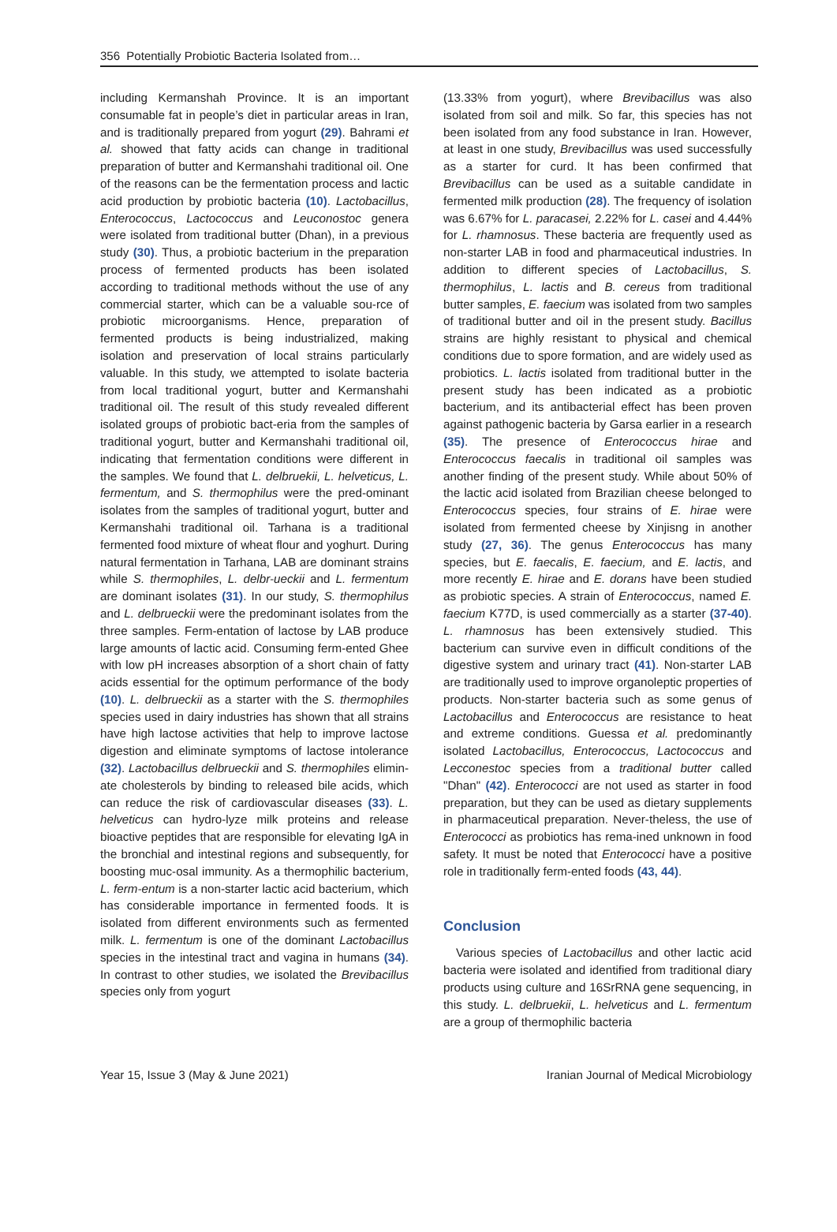356 Potentially Probiotic Bacteria Isolated from…
including Kermanshah Province. It is an important consumable fat in people’s diet in particular areas in Iran, and is traditionally prepared from yogurt (29). Bahrami et al. showed that fatty acids can change in traditional preparation of butter and Kermanshahi traditional oil. One of the reasons can be the fermentation process and lactic acid production by probiotic bacteria (10). Lactobacillus, Enterococcus, Lactococcus and Leuconostoc genera were isolated from traditional butter (Dhan), in a previous study (30). Thus, a probiotic bacterium in the preparation process of fermented products has been isolated according to traditional methods without the use of any commercial starter, which can be a valuable sou-rce of probiotic microorganisms. Hence, preparation of fermented products is being industrialized, making isolation and preservation of local strains particularly valuable. In this study, we attempted to isolate bacteria from local traditional yogurt, butter and Kermanshahi traditional oil. The result of this study revealed different isolated groups of probiotic bact-eria from the samples of traditional yogurt, butter and Kermanshahi traditional oil, indicating that fermentation conditions were different in the samples. We found that L. delbruekii, L. helveticus, L. fermentum, and S. thermophilus were the pred-ominant isolates from the samples of traditional yogurt, butter and Kermanshahi traditional oil. Tarhana is a traditional fermented food mixture of wheat flour and yoghurt. During natural fermentation in Tarhana, LAB are dominant strains while S. thermophiles, L. delbr-ueckii and L. fermentum are dominant isolates (31). In our study, S. thermophilus and L. delbrueckii were the predominant isolates from the three samples. Ferm-entation of lactose by LAB produce large amounts of lactic acid. Consuming ferm-ented Ghee with low pH increases absorption of a short chain of fatty acids essential for the optimum performance of the body (10). L. delbrueckii as a starter with the S. thermophiles species used in dairy industries has shown that all strains have high lactose activities that help to improve lactose digestion and eliminate symptoms of lactose intolerance (32). Lactobacillus delbrueckii and S. thermophiles elimin-ate cholesterols by binding to released bile acids, which can reduce the risk of cardiovascular diseases (33). L. helveticus can hydro-lyze milk proteins and release bioactive peptides that are responsible for elevating IgA in the bronchial and intestinal regions and subsequently, for boosting muc-osal immunity. As a thermophilic bacterium, L. ferm-entum is a non-starter lactic acid bacterium, which has considerable importance in fermented foods. It is isolated from different environments such as fermented milk. L. fermentum is one of the dominant Lactobacillus species in the intestinal tract and vagina in humans (34). In contrast to other studies, we isolated the Brevibacillus species only from yogurt
(13.33% from yogurt), where Brevibacillus was also isolated from soil and milk. So far, this species has not been isolated from any food substance in Iran. However, at least in one study, Brevibacillus was used successfully as a starter for curd. It has been confirmed that Brevibacillus can be used as a suitable candidate in fermented milk production (28). The frequency of isolation was 6.67% for L. paracasei, 2.22% for L. casei and 4.44% for L. rhamnosus. These bacteria are frequently used as non-starter LAB in food and pharmaceutical industries. In addition to different species of Lactobacillus, S. thermophilus, L. lactis and B. cereus from traditional butter samples, E. faecium was isolated from two samples of traditional butter and oil in the present study. Bacillus strains are highly resistant to physical and chemical conditions due to spore formation, and are widely used as probiotics. L. lactis isolated from traditional butter in the present study has been indicated as a probiotic bacterium, and its antibacterial effect has been proven against pathogenic bacteria by Garsa earlier in a research (35). The presence of Enterococcus hirae and Enterococcus faecalis in traditional oil samples was another finding of the present study. While about 50% of the lactic acid isolated from Brazilian cheese belonged to Enterococcus species, four strains of E. hirae were isolated from fermented cheese by Xinjisng in another study (27, 36). The genus Enterococcus has many species, but E. faecalis, E. faecium, and E. lactis, and more recently E. hirae and E. dorans have been studied as probiotic species. A strain of Enterococcus, named E. faecium K77D, is used commercially as a starter (37-40). L. rhamnosus has been extensively studied. This bacterium can survive even in difficult conditions of the digestive system and urinary tract (41). Non-starter LAB are traditionally used to improve organoleptic properties of products. Non-starter bacteria such as some genus of Lactobacillus and Enterococcus are resistance to heat and extreme conditions. Guessa et al. predominantly isolated Lactobacillus, Enterococcus, Lactococcus and Lecconestoc species from a traditional butter called "Dhan" (42). Enterococci are not used as starter in food preparation, but they can be used as dietary supplements in pharmaceutical preparation. Never-theless, the use of Enterococci as probiotics has rema-ined unknown in food safety. It must be noted that Enterococci have a positive role in traditionally ferm-ented foods (43, 44).
Conclusion
Various species of Lactobacillus and other lactic acid bacteria were isolated and identified from traditional diary products using culture and 16SrRNA gene sequencing, in this study. L. delbruekii, L. helveticus and L. fermentum are a group of thermophilic bacteria
Year 15, Issue 3 (May & June 2021) Iranian Journal of Medical Microbiology